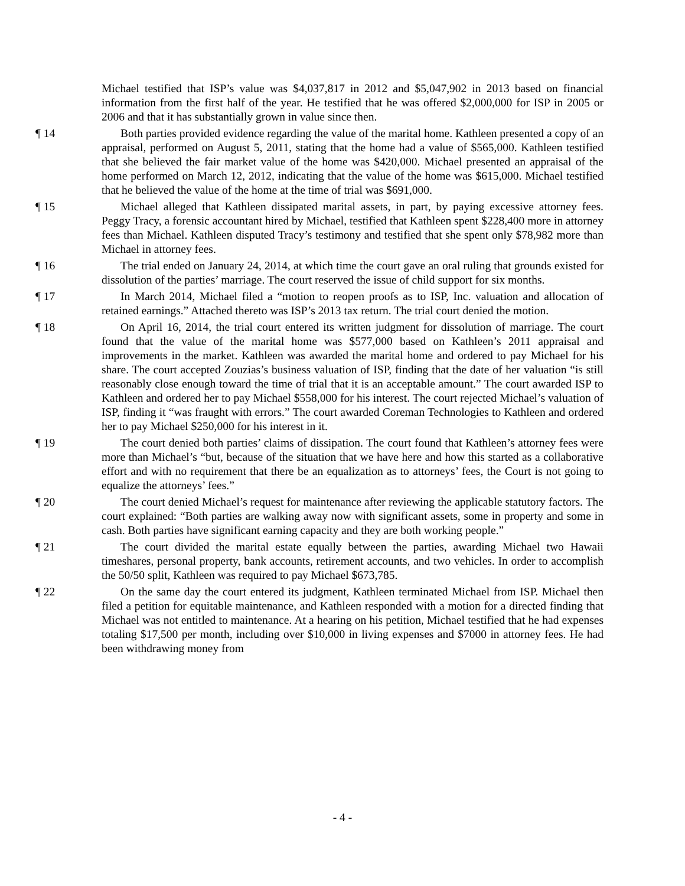Michael testified that ISP’s value was $4,037,817 in 2012 and $5,047,902 in 2013 based on financial information from the first half of the year. He testified that he was offered $2,000,000 for ISP in 2005 or 2006 and that it has substantially grown in value since then.
¶ 14 Both parties provided evidence regarding the value of the marital home. Kathleen presented a copy of an appraisal, performed on August 5, 2011, stating that the home had a value of $565,000. Kathleen testified that she believed the fair market value of the home was $420,000. Michael presented an appraisal of the home performed on March 12, 2012, indicating that the value of the home was $615,000. Michael testified that he believed the value of the home at the time of trial was $691,000.
¶ 15 Michael alleged that Kathleen dissipated marital assets, in part, by paying excessive attorney fees. Peggy Tracy, a forensic accountant hired by Michael, testified that Kathleen spent $228,400 more in attorney fees than Michael. Kathleen disputed Tracy’s testimony and testified that she spent only $78,982 more than Michael in attorney fees.
¶ 16 The trial ended on January 24, 2014, at which time the court gave an oral ruling that grounds existed for dissolution of the parties’ marriage. The court reserved the issue of child support for six months.
¶ 17 In March 2014, Michael filed a “motion to reopen proofs as to ISP, Inc. valuation and allocation of retained earnings.” Attached thereto was ISP’s 2013 tax return. The trial court denied the motion.
¶ 18 On April 16, 2014, the trial court entered its written judgment for dissolution of marriage. The court found that the value of the marital home was $577,000 based on Kathleen’s 2011 appraisal and improvements in the market. Kathleen was awarded the marital home and ordered to pay Michael for his share. The court accepted Zouzias’s business valuation of ISP, finding that the date of her valuation “is still reasonably close enough toward the time of trial that it is an acceptable amount.” The court awarded ISP to Kathleen and ordered her to pay Michael $558,000 for his interest. The court rejected Michael’s valuation of ISP, finding it “was fraught with errors.” The court awarded Coreman Technologies to Kathleen and ordered her to pay Michael $250,000 for his interest in it.
¶ 19 The court denied both parties’ claims of dissipation. The court found that Kathleen’s attorney fees were more than Michael’s “but, because of the situation that we have here and how this started as a collaborative effort and with no requirement that there be an equalization as to attorneys’ fees, the Court is not going to equalize the attorneys’ fees.”
¶ 20 The court denied Michael’s request for maintenance after reviewing the applicable statutory factors. The court explained: “Both parties are walking away now with significant assets, some in property and some in cash. Both parties have significant earning capacity and they are both working people.”
¶ 21 The court divided the marital estate equally between the parties, awarding Michael two Hawaii timeshares, personal property, bank accounts, retirement accounts, and two vehicles. In order to accomplish the 50/50 split, Kathleen was required to pay Michael $673,785.
¶ 22 On the same day the court entered its judgment, Kathleen terminated Michael from ISP. Michael then filed a petition for equitable maintenance, and Kathleen responded with a motion for a directed finding that Michael was not entitled to maintenance. At a hearing on his petition, Michael testified that he had expenses totaling $17,500 per month, including over $10,000 in living expenses and $7000 in attorney fees. He had been withdrawing money from
- 4 -